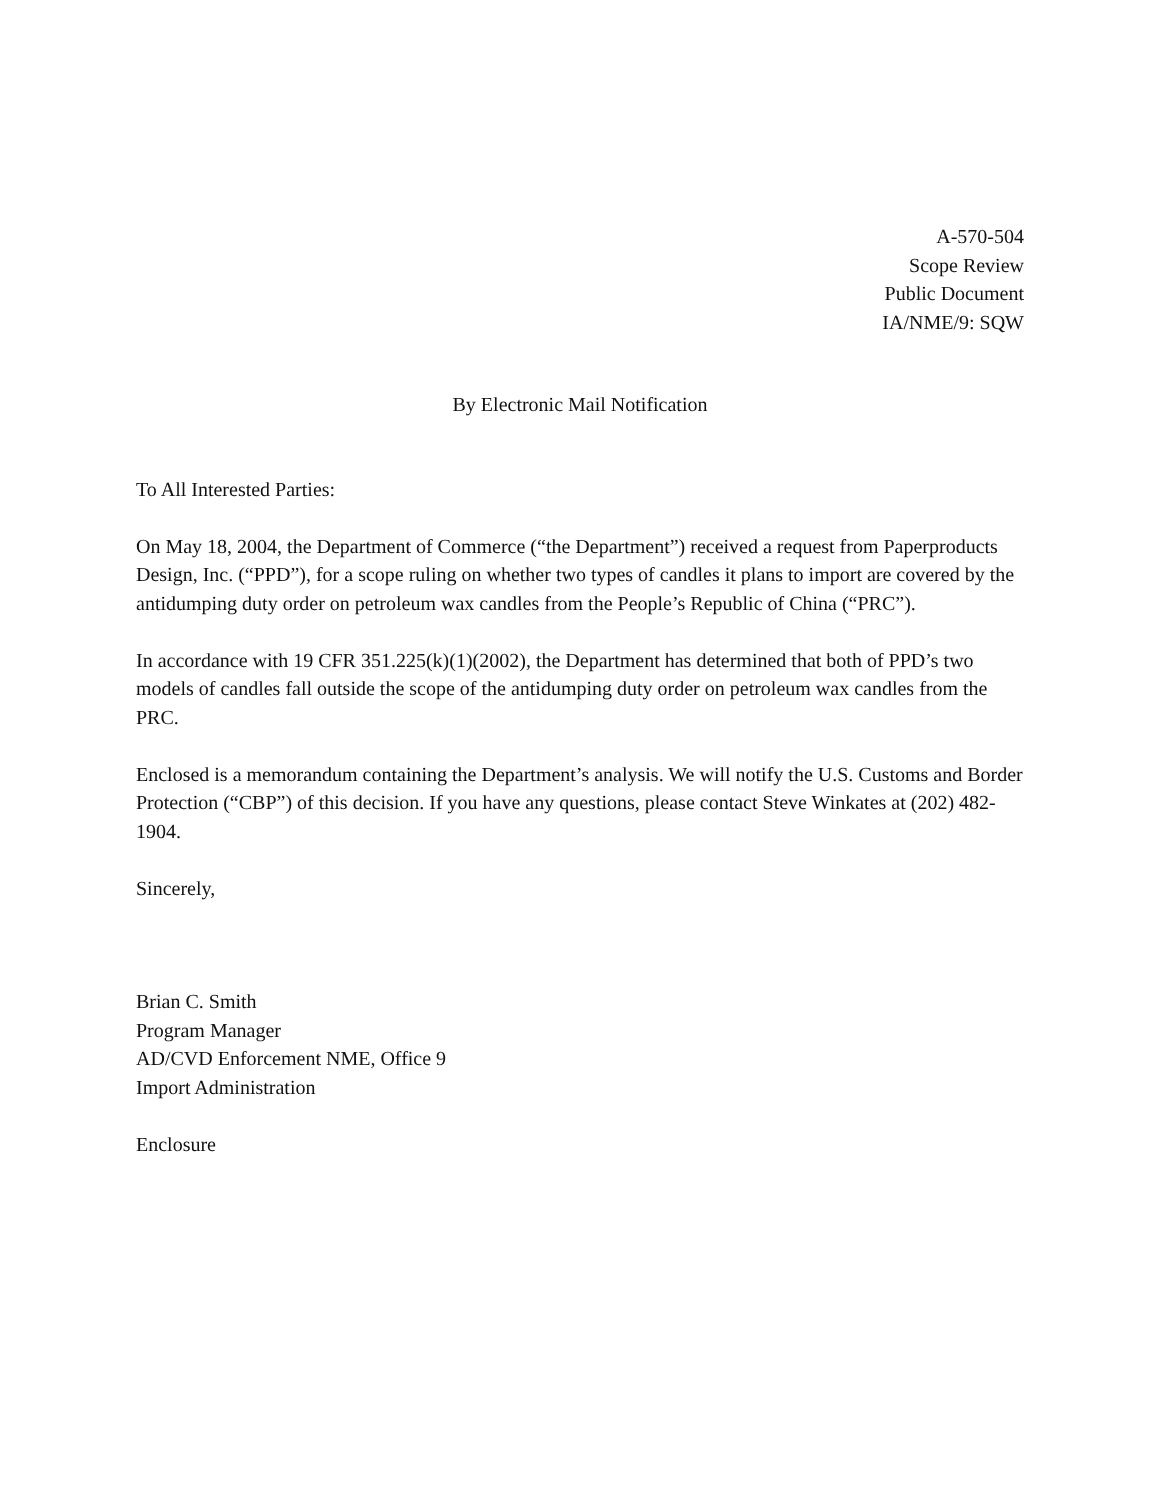A-570-504
Scope Review
Public Document
IA/NME/9: SQW
By Electronic Mail Notification
To All Interested Parties:
On May 18, 2004, the Department of Commerce (“the Department”) received a request from Paperproducts Design, Inc. (“PPD”), for a scope ruling on whether two types of candles it plans to import are covered by the antidumping duty order on petroleum wax candles from the People’s Republic of China (“PRC”).
In accordance with 19 CFR 351.225(k)(1)(2002), the Department has determined that both of PPD’s two models of candles fall outside the scope of the antidumping duty order on petroleum wax candles from the PRC.
Enclosed is a memorandum containing the Department’s analysis. We will notify the U.S. Customs and Border Protection (“CBP”) of this decision. If you have any questions, please contact Steve Winkates at (202) 482-1904.
Sincerely,
Brian C. Smith
Program Manager
AD/CVD Enforcement NME, Office 9
Import Administration
Enclosure